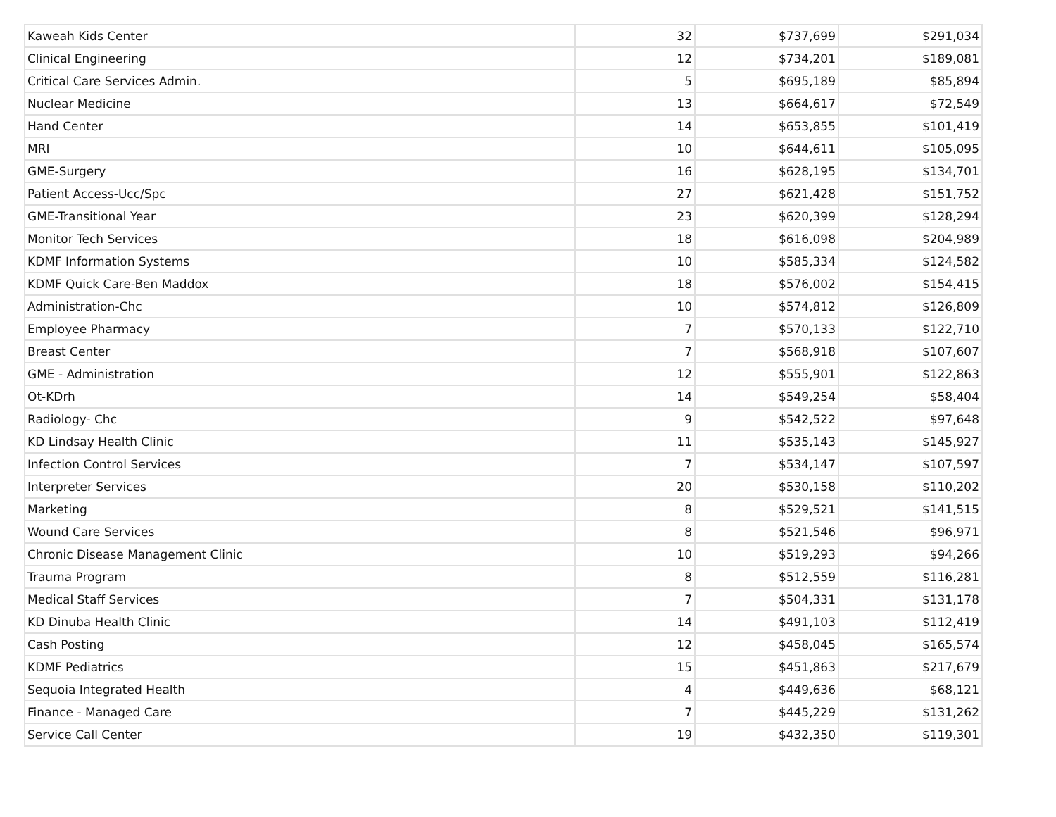| Kaweah Kids Center | 32 | $737,699 | $291,034 |
| Clinical Engineering | 12 | $734,201 | $189,081 |
| Critical Care Services Admin. | 5 | $695,189 | $85,894 |
| Nuclear Medicine | 13 | $664,617 | $72,549 |
| Hand Center | 14 | $653,855 | $101,419 |
| MRI | 10 | $644,611 | $105,095 |
| GME-Surgery | 16 | $628,195 | $134,701 |
| Patient Access-Ucc/Spc | 27 | $621,428 | $151,752 |
| GME-Transitional Year | 23 | $620,399 | $128,294 |
| Monitor Tech Services | 18 | $616,098 | $204,989 |
| KDMF Information Systems | 10 | $585,334 | $124,582 |
| KDMF Quick Care-Ben Maddox | 18 | $576,002 | $154,415 |
| Administration-Chc | 10 | $574,812 | $126,809 |
| Employee Pharmacy | 7 | $570,133 | $122,710 |
| Breast Center | 7 | $568,918 | $107,607 |
| GME - Administration | 12 | $555,901 | $122,863 |
| Ot-KDrh | 14 | $549,254 | $58,404 |
| Radiology- Chc | 9 | $542,522 | $97,648 |
| KD Lindsay Health Clinic | 11 | $535,143 | $145,927 |
| Infection Control Services | 7 | $534,147 | $107,597 |
| Interpreter Services | 20 | $530,158 | $110,202 |
| Marketing | 8 | $529,521 | $141,515 |
| Wound Care Services | 8 | $521,546 | $96,971 |
| Chronic Disease Management Clinic | 10 | $519,293 | $94,266 |
| Trauma Program | 8 | $512,559 | $116,281 |
| Medical Staff Services | 7 | $504,331 | $131,178 |
| KD Dinuba Health Clinic | 14 | $491,103 | $112,419 |
| Cash Posting | 12 | $458,045 | $165,574 |
| KDMF Pediatrics | 15 | $451,863 | $217,679 |
| Sequoia Integrated Health | 4 | $449,636 | $68,121 |
| Finance - Managed Care | 7 | $445,229 | $131,262 |
| Service Call Center | 19 | $432,350 | $119,301 |